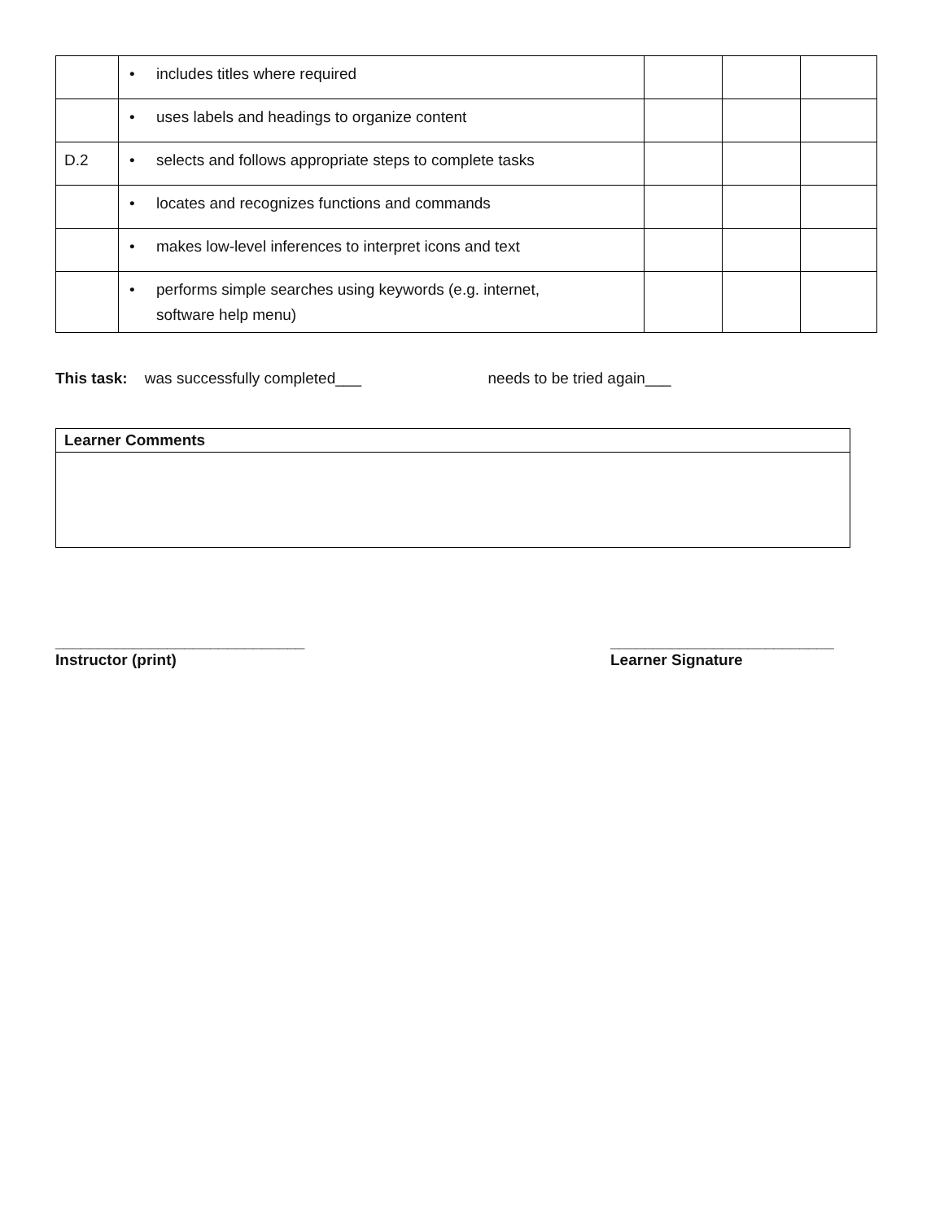| | • includes titles where required | | | |
| | • uses labels and headings to organize content | | | |
| D.2 | • selects and follows appropriate steps to complete tasks | | | |
| | • locates and recognizes functions and commands | | | |
| | • makes low-level inferences to interpret icons and text | | | |
| | • performs simple searches using keywords (e.g. internet, software help menu) | | | |
This task: was successfully completed___ needs to be tried again___
Learner Comments
_____________________________
Instructor (print)
__________________________
Learner Signature